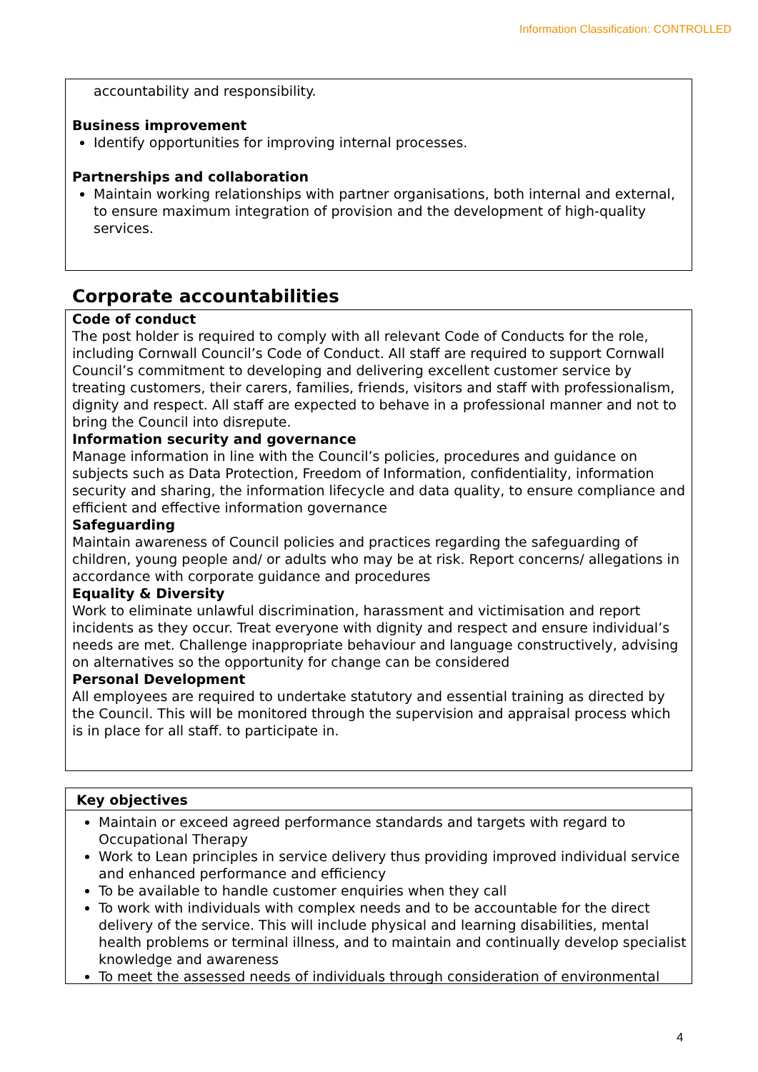Information Classification: CONTROLLED
accountability and responsibility.
Business improvement
Identify opportunities for improving internal processes.
Partnerships and collaboration
Maintain working relationships with partner organisations, both internal and external, to ensure maximum integration of provision and the development of high-quality services.
Corporate accountabilities
Code of conduct
The post holder is required to comply with all relevant Code of Conducts for the role, including Cornwall Council’s Code of Conduct. All staff are required to support Cornwall Council’s commitment to developing and delivering excellent customer service by treating customers, their carers, families, friends, visitors and staff with professionalism, dignity and respect. All staff are expected to behave in a professional manner and not to bring the Council into disrepute.
Information security and governance
Manage information in line with the Council’s policies, procedures and guidance on subjects such as Data Protection, Freedom of Information, confidentiality, information security and sharing, the information lifecycle and data quality, to ensure compliance and efficient and effective information governance
Safeguarding
Maintain awareness of Council policies and practices regarding the safeguarding of children, young people and/ or adults who may be at risk. Report concerns/ allegations in accordance with corporate guidance and procedures
Equality & Diversity
Work to eliminate unlawful discrimination, harassment and victimisation and report incidents as they occur. Treat everyone with dignity and respect and ensure individual’s needs are met. Challenge inappropriate behaviour and language constructively, advising on alternatives so the opportunity for change can be considered
Personal Development
All employees are required to undertake statutory and essential training as directed by the Council. This will be monitored through the supervision and appraisal process which is in place for all staff. to participate in.
Key objectives
Maintain or exceed agreed performance standards and targets with regard to Occupational Therapy
Work to Lean principles in service delivery thus providing improved individual service and enhanced performance and efficiency
To be available to handle customer enquiries when they call
To work with individuals with complex needs and to be accountable for the direct delivery of the service. This will include physical and learning disabilities, mental health problems or terminal illness, and to maintain and continually develop specialist knowledge and awareness
To meet the assessed needs of individuals through consideration of environmental
4